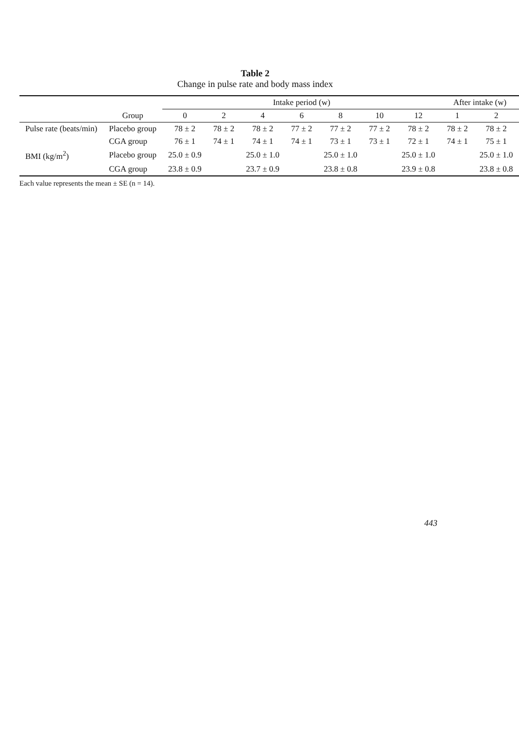Table 2
Change in pulse rate and body mass index
| | | Intake period (w) | | | | | | | After intake (w) | |
| --- | --- | --- | --- | --- | --- | --- | --- | --- | --- | --- |
| | Group | 0 | 2 | 4 | 6 | 8 | 10 | 12 | 1 | 2 |
| Pulse rate (beats/min) | Placebo group | 78 ± 2 | 78 ± 2 | 78 ± 2 | 77 ± 2 | 77 ± 2 | 77 ± 2 | 78 ± 2 | 78 ± 2 | 78 ± 2 |
| | CGA group | 76 ± 1 | 74 ± 1 | 74 ± 1 | 74 ± 1 | 73 ± 1 | 73 ± 1 | 72 ± 1 | 74 ± 1 | 75 ± 1 |
| BMI (kg/m<sup>2</sup>) | Placebo group | 25.0 ± 0.9 | | 25.0 ± 1.0 | | 25.0 ± 1.0 | | 25.0 ± 1.0 | | 25.0 ± 1.0 |
| | CGA group | 23.8 ± 0.9 | | 23.7 ± 0.9 | | 23.8 ± 0.8 | | 23.9 ± 0.8 | | 23.8 ± 0.8 |
Each value represents the mean ± SE (n = 14).
443